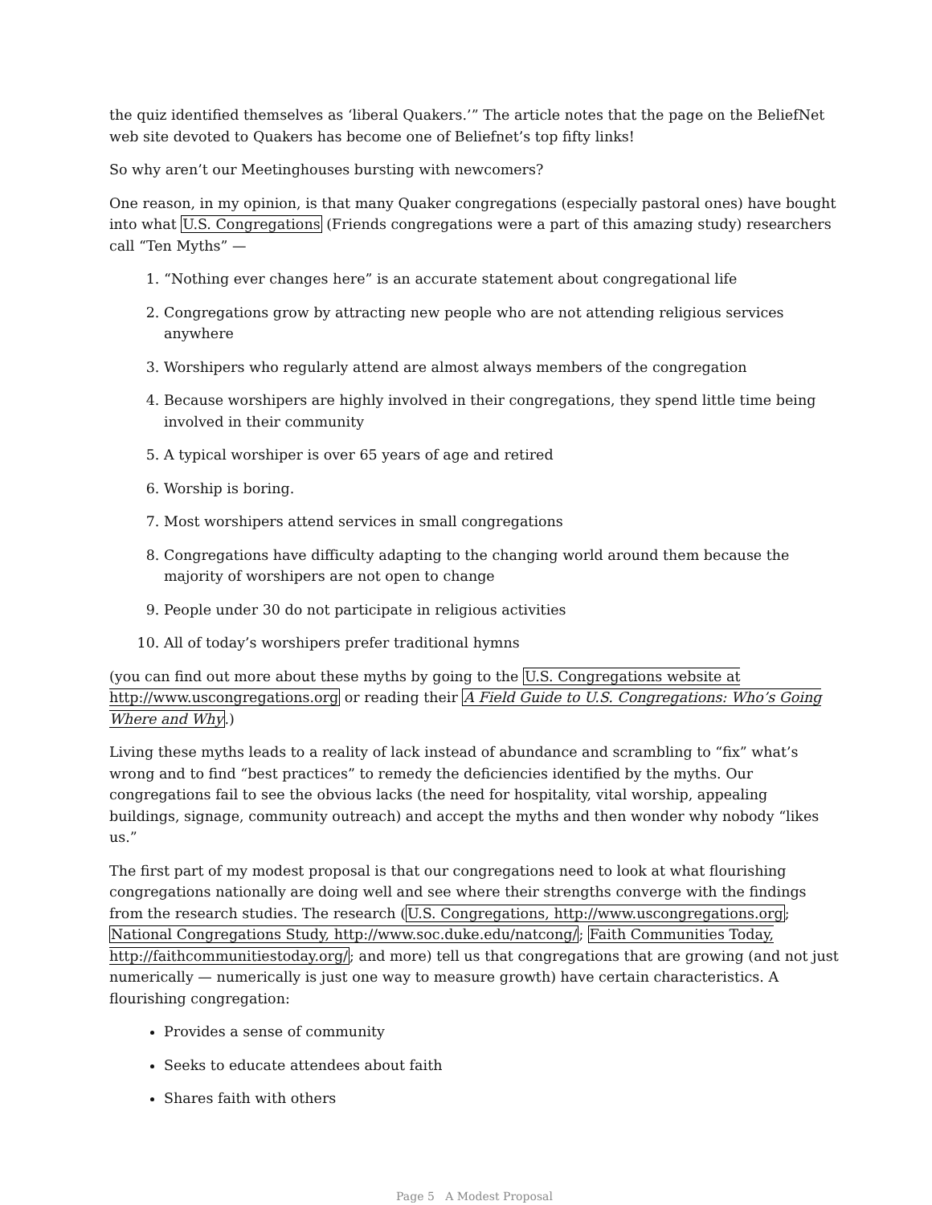the quiz identified themselves as ‘liberal Quakers.’” The article notes that the page on the BeliefNet web site devoted to Quakers has become one of Beliefnet’s top fifty links!
So why aren’t our Meetinghouses bursting with newcomers?
One reason, in my opinion, is that many Quaker congregations (especially pastoral ones) have bought into what U.S. Congregations (Friends congregations were a part of this amazing study) researchers call “Ten Myths” —
1. “Nothing ever changes here” is an accurate statement about congregational life
2. Congregations grow by attracting new people who are not attending religious services anywhere
3. Worshipers who regularly attend are almost always members of the congregation
4. Because worshipers are highly involved in their congregations, they spend little time being involved in their community
5. A typical worshiper is over 65 years of age and retired
6. Worship is boring.
7. Most worshipers attend services in small congregations
8. Congregations have difficulty adapting to the changing world around them because the majority of worshipers are not open to change
9. People under 30 do not participate in religious activities
10. All of today’s worshipers prefer traditional hymns
(you can find out more about these myths by going to the U.S. Congregations website at http://www.uscongregations.org or reading their A Field Guide to U.S. Congregations: Who’s Going Where and Why.)
Living these myths leads to a reality of lack instead of abundance and scrambling to “fix” what’s wrong and to find “best practices” to remedy the deficiencies identified by the myths. Our congregations fail to see the obvious lacks (the need for hospitality, vital worship, appealing buildings, signage, community outreach) and accept the myths and then wonder why nobody “likes us.”
The first part of my modest proposal is that our congregations need to look at what flourishing congregations nationally are doing well and see where their strengths converge with the findings from the research studies. The research (U.S. Congregations, http://www.uscongregations.org; National Congregations Study, http://www.soc.duke.edu/natcong/; Faith Communities Today, http://faithcommunitiestoday.org/; and more) tell us that congregations that are growing (and not just numerically — numerically is just one way to measure growth) have certain characteristics. A flourishing congregation:
Provides a sense of community
Seeks to educate attendees about faith
Shares faith with others
Page 5 A Modest Proposal